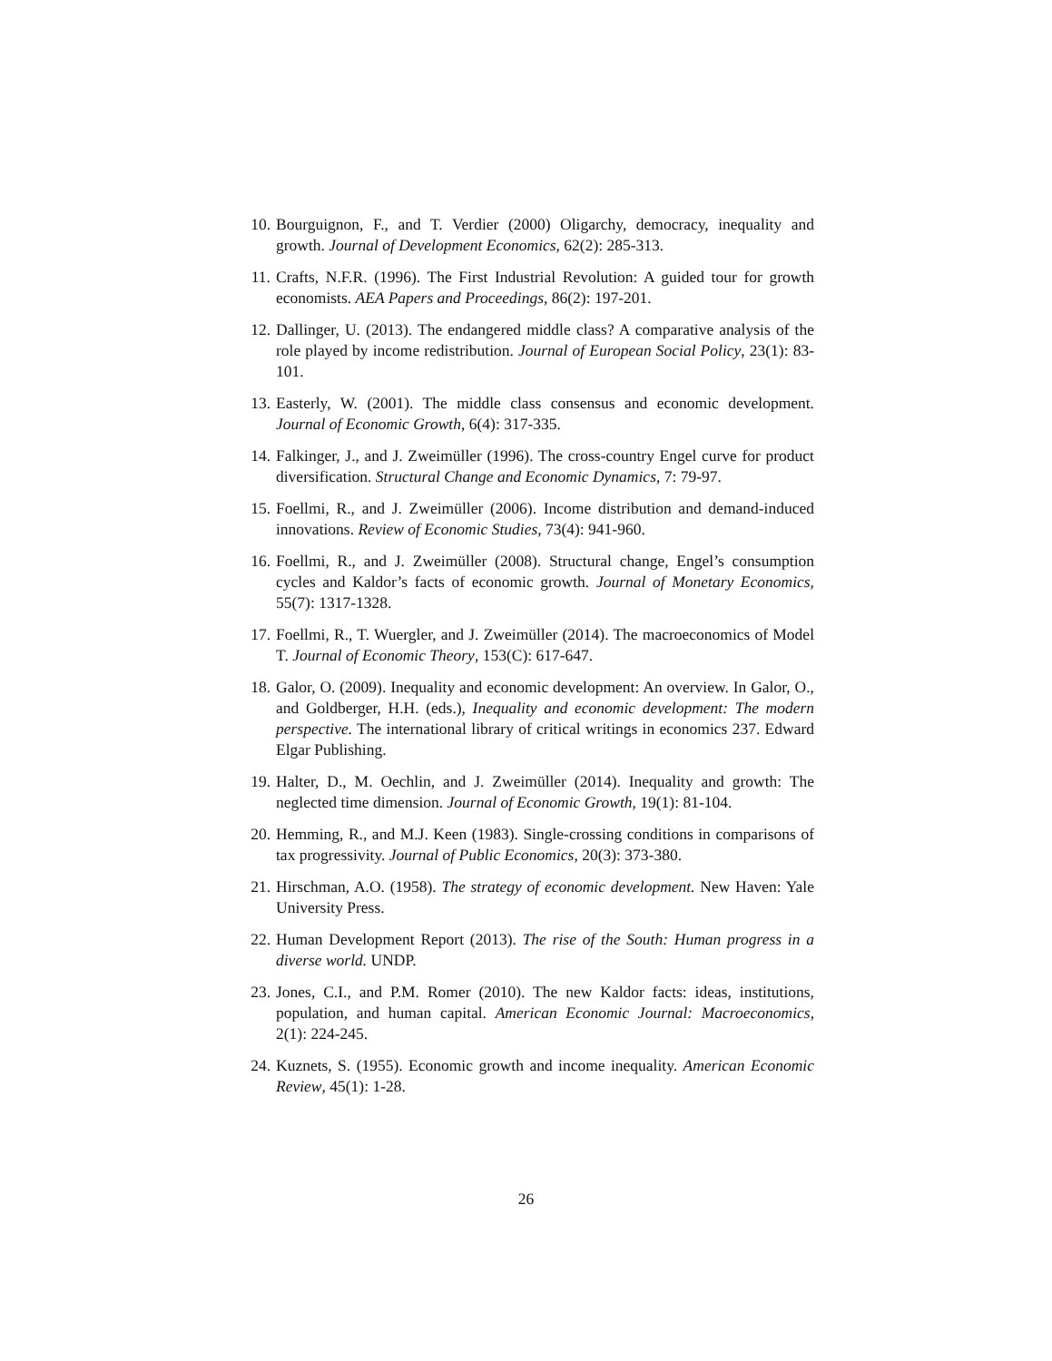10. Bourguignon, F., and T. Verdier (2000) Oligarchy, democracy, inequality and growth. Journal of Development Economics, 62(2): 285-313.
11. Crafts, N.F.R. (1996). The First Industrial Revolution: A guided tour for growth economists. AEA Papers and Proceedings, 86(2): 197-201.
12. Dallinger, U. (2013). The endangered middle class? A comparative analysis of the role played by income redistribution. Journal of European Social Policy, 23(1): 83-101.
13. Easterly, W. (2001). The middle class consensus and economic development. Journal of Economic Growth, 6(4): 317-335.
14. Falkinger, J., and J. Zweimüller (1996). The cross-country Engel curve for product diversification. Structural Change and Economic Dynamics, 7: 79-97.
15. Foellmi, R., and J. Zweimüller (2006). Income distribution and demand-induced innovations. Review of Economic Studies, 73(4): 941-960.
16. Foellmi, R., and J. Zweimüller (2008). Structural change, Engel’s consumption cycles and Kaldor’s facts of economic growth. Journal of Monetary Economics, 55(7): 1317-1328.
17. Foellmi, R., T. Wuergler, and J. Zweimüller (2014). The macroeconomics of Model T. Journal of Economic Theory, 153(C): 617-647.
18. Galor, O. (2009). Inequality and economic development: An overview. In Galor, O., and Goldberger, H.H. (eds.), Inequality and economic development: The modern perspective. The international library of critical writings in economics 237. Edward Elgar Publishing.
19. Halter, D., M. Oechlin, and J. Zweimüller (2014). Inequality and growth: The neglected time dimension. Journal of Economic Growth, 19(1): 81-104.
20. Hemming, R., and M.J. Keen (1983). Single-crossing conditions in comparisons of tax progressivity. Journal of Public Economics, 20(3): 373-380.
21. Hirschman, A.O. (1958). The strategy of economic development. New Haven: Yale University Press.
22. Human Development Report (2013). The rise of the South: Human progress in a diverse world. UNDP.
23. Jones, C.I., and P.M. Romer (2010). The new Kaldor facts: ideas, institutions, population, and human capital. American Economic Journal: Macroeconomics, 2(1): 224-245.
24. Kuznets, S. (1955). Economic growth and income inequality. American Economic Review, 45(1): 1-28.
26